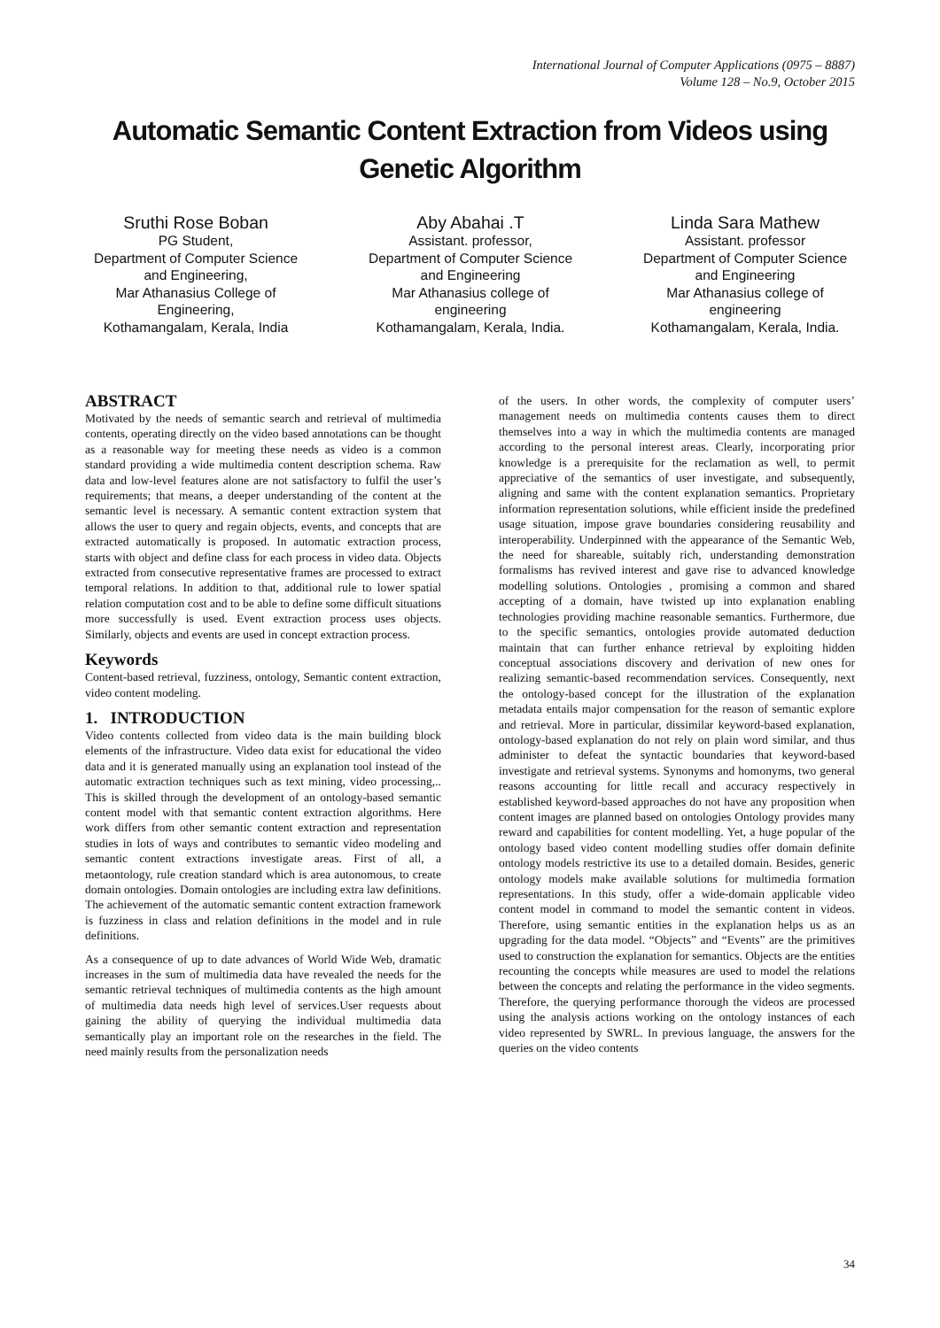International Journal of Computer Applications (0975 – 8887)
Volume 128 – No.9, October 2015
Automatic Semantic Content Extraction from Videos using
Genetic Algorithm
Sruthi Rose Boban
PG Student,
Department of Computer Science and Engineering,
Mar Athanasius College of Engineering,
Kothamangalam, Kerala, India
Aby Abahai .T
Assistant. professor,
Department of Computer Science and Engineering
Mar Athanasius college of engineering
Kothamangalam, Kerala, India.
Linda Sara Mathew
Assistant. professor
Department of Computer Science and Engineering
Mar Athanasius college of engineering
Kothamangalam, Kerala, India.
ABSTRACT
Motivated by the needs of semantic search and retrieval of multimedia contents, operating directly on the video based annotations can be thought as a reasonable way for meeting these needs as video is a common standard providing a wide multimedia content description schema. Raw data and low-level features alone are not satisfactory to fulfil the user’s requirements; that means, a deeper understanding of the content at the semantic level is necessary. A semantic content extraction system that allows the user to query and regain objects, events, and concepts that are extracted automatically is proposed. In automatic extraction process, starts with object and define class for each process in video data. Objects extracted from consecutive representative frames are processed to extract temporal relations. In addition to that, additional rule to lower spatial relation computation cost and to be able to define some difficult situations more successfully is used. Event extraction process uses objects. Similarly, objects and events are used in concept extraction process.
Keywords
Content-based retrieval, fuzziness, ontology, Semantic content extraction, video content modeling.
1. INTRODUCTION
Video contents collected from video data is the main building block elements of the infrastructure. Video data exist for educational the video data and it is generated manually using an explanation tool instead of the automatic extraction techniques such as text mining, video processing,.. This is skilled through the development of an ontology-based semantic content model with that semantic content extraction algorithms. Here work differs from other semantic content extraction and representation studies in lots of ways and contributes to semantic video modeling and semantic content extractions investigate areas. First of all, a metaontology, rule creation standard which is area autonomous, to create domain ontologies. Domain ontologies are including extra law definitions. The achievement of the automatic semantic content extraction framework is fuzziness in class and relation definitions in the model and in rule definitions.
As a consequence of up to date advances of World Wide Web, dramatic increases in the sum of multimedia data have revealed the needs for the semantic retrieval techniques of multimedia contents as the high amount of multimedia data needs high level of services.User requests about gaining the ability of querying the individual multimedia data semantically play an important role on the researches in the field. The need mainly results from the personalization needs
of the users. In other words, the complexity of computer users’ management needs on multimedia contents causes them to direct themselves into a way in which the multimedia contents are managed according to the personal interest areas. Clearly, incorporating prior knowledge is a prerequisite for the reclamation as well, to permit appreciative of the semantics of user investigate, and subsequently, aligning and same with the content explanation semantics. Proprietary information representation solutions, while efficient inside the predefined usage situation, impose grave boundaries considering reusability and interoperability. Underpinned with the appearance of the Semantic Web, the need for shareable, suitably rich, understanding demonstration formalisms has revived interest and gave rise to advanced knowledge modelling solutions. Ontologies , promising a common and shared accepting of a domain, have twisted up into explanation enabling technologies providing machine reasonable semantics. Furthermore, due to the specific semantics, ontologies provide automated deduction maintain that can further enhance retrieval by exploiting hidden conceptual associations discovery and derivation of new ones for realizing semantic-based recommendation services. Consequently, next the ontology-based concept for the illustration of the explanation metadata entails major compensation for the reason of semantic explore and retrieval. More in particular, dissimilar keyword-based explanation, ontology-based explanation do not rely on plain word similar, and thus administer to defeat the syntactic boundaries that keyword-based investigate and retrieval systems. Synonyms and homonyms, two general reasons accounting for little recall and accuracy respectively in established keyword-based approaches do not have any proposition when content images are planned based on ontologies Ontology provides many reward and capabilities for content modelling. Yet, a huge popular of the ontology based video content modelling studies offer domain definite ontology models restrictive its use to a detailed domain. Besides, generic ontology models make available solutions for multimedia formation representations. In this study, offer a wide-domain applicable video content model in command to model the semantic content in videos. Therefore, using semantic entities in the explanation helps us as an upgrading for the data model. “Objects” and “Events” are the primitives used to construction the explanation for semantics. Objects are the entities recounting the concepts while measures are used to model the relations between the concepts and relating the performance in the video segments. Therefore, the querying performance thorough the videos are processed using the analysis actions working on the ontology instances of each video represented by SWRL. In previous language, the answers for the queries on the video contents
34